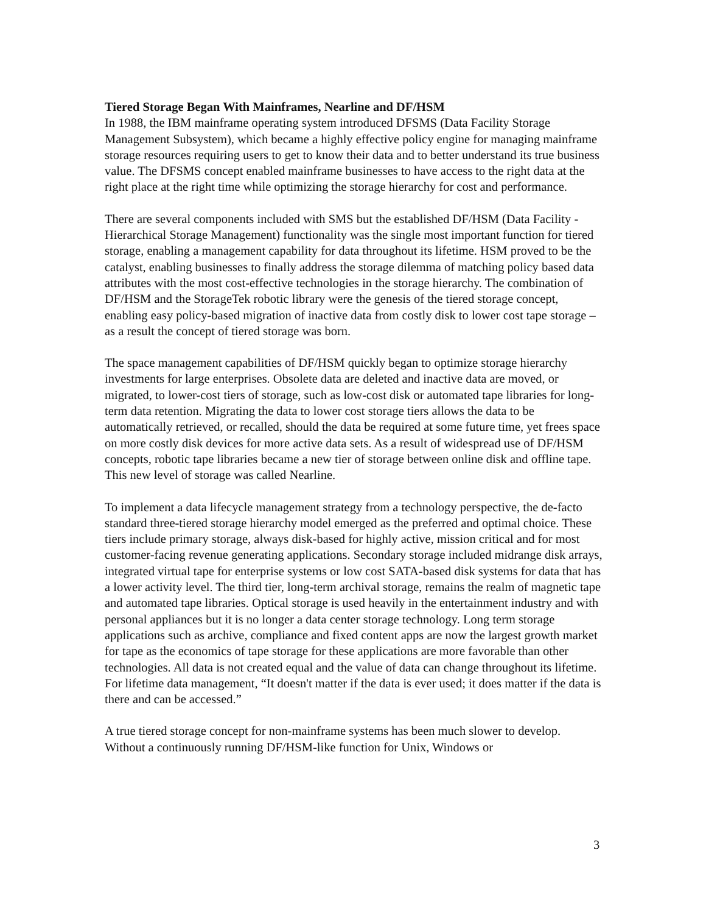Tiered Storage Began With Mainframes, Nearline and DF/HSM
In 1988, the IBM mainframe operating system introduced DFSMS (Data Facility Storage Management Subsystem), which became a highly effective policy engine for managing mainframe storage resources requiring users to get to know their data and to better understand its true business value. The DFSMS concept enabled mainframe businesses to have access to the right data at the right place at the right time while optimizing the storage hierarchy for cost and performance.
There are several components included with SMS but the established DF/HSM (Data Facility - Hierarchical Storage Management) functionality was the single most important function for tiered storage, enabling a management capability for data throughout its lifetime. HSM proved to be the catalyst, enabling businesses to finally address the storage dilemma of matching policy based data attributes with the most cost-effective technologies in the storage hierarchy. The combination of DF/HSM and the StorageTek robotic library were the genesis of the tiered storage concept, enabling easy policy-based migration of inactive data from costly disk to lower cost tape storage – as a result the concept of tiered storage was born.
The space management capabilities of DF/HSM quickly began to optimize storage hierarchy investments for large enterprises. Obsolete data are deleted and inactive data are moved, or migrated, to lower-cost tiers of storage, such as low-cost disk or automated tape libraries for long-term data retention. Migrating the data to lower cost storage tiers allows the data to be automatically retrieved, or recalled, should the data be required at some future time, yet frees space on more costly disk devices for more active data sets. As a result of widespread use of DF/HSM concepts, robotic tape libraries became a new tier of storage between online disk and offline tape. This new level of storage was called Nearline.
To implement a data lifecycle management strategy from a technology perspective, the de-facto standard three-tiered storage hierarchy model emerged as the preferred and optimal choice. These tiers include primary storage, always disk-based for highly active, mission critical and for most customer-facing revenue generating applications. Secondary storage included midrange disk arrays, integrated virtual tape for enterprise systems or low cost SATA-based disk systems for data that has a lower activity level. The third tier, long-term archival storage, remains the realm of magnetic tape and automated tape libraries. Optical storage is used heavily in the entertainment industry and with personal appliances but it is no longer a data center storage technology. Long term storage applications such as archive, compliance and fixed content apps are now the largest growth market for tape as the economics of tape storage for these applications are more favorable than other technologies. All data is not created equal and the value of data can change throughout its lifetime. For lifetime data management, “It doesn't matter if the data is ever used; it does matter if the data is there and can be accessed.”
A true tiered storage concept for non-mainframe systems has been much slower to develop. Without a continuously running DF/HSM-like function for Unix, Windows or
3